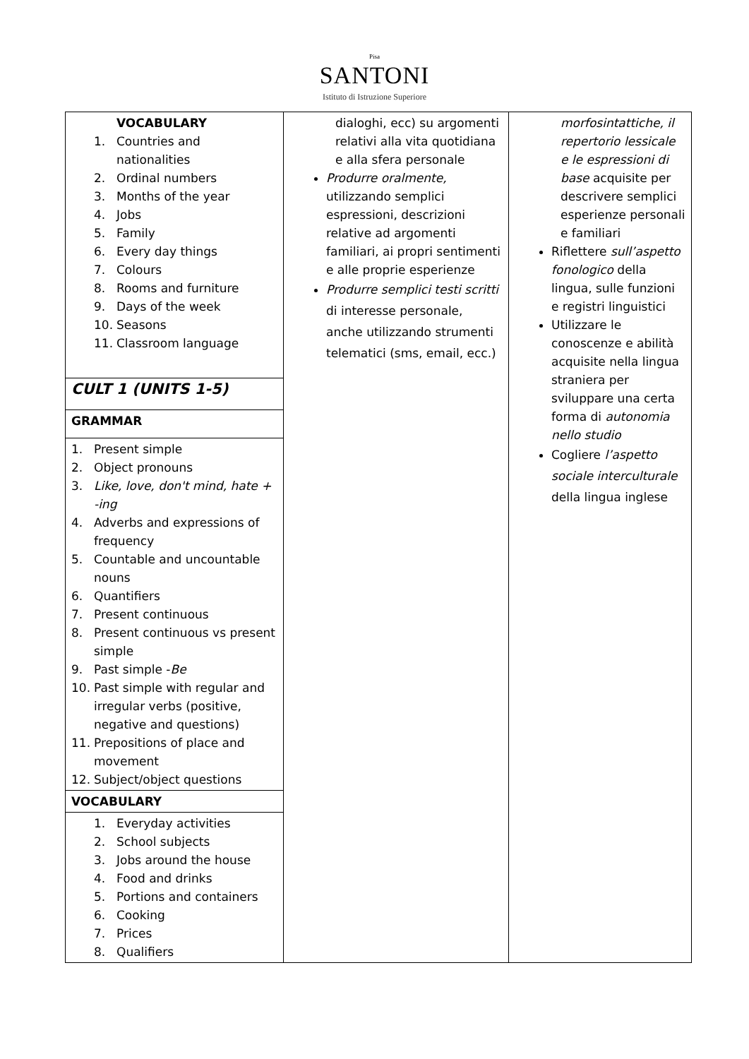Pisa
SANTONI
Istituto di Istruzione Superiore
| VOCABULARY 1. Countries and nationalities 2. Ordinal numbers 3. Months of the year 4. Jobs 5. Family 6. Every day things 7. Colours 8. Rooms and furniture 9. Days of the week 10. Seasons 11. Classroom language CULT 1 (UNITS 1-5) GRAMMAR 1. Present simple 2. Object pronouns 3. Like, love, don't mind, hate + -ing 4. Adverbs and expressions of frequency 5. Countable and uncountable nouns 6. Quantifiers 7. Present continuous 8. Present continuous vs present simple 9. Past simple - Be 10. Past simple with regular and irregular verbs (positive, negative and questions) 11. Prepositions of place and movement 12. Subject/object questions VOCABULARY 1. Everyday activities 2. School subjects 3. Jobs around the house 4. Food and drinks 5. Portions and containers 6. Cooking 7. Prices 8. Qualifiers | dialoghi, ecc) su argomenti relativi alla vita quotidiana e alla sfera personale Produrre oralmente, utilizzando semplici espressioni, descrizioni relative ad argomenti familiari, ai propri sentimenti e alle proprie esperienze Produrre semplici testi scritti di interesse personale, anche utilizzando strumenti telematici (sms, email, ecc.) | morfosintattiche, il repertorio lessicale e le espressioni di base acquisite per descrivere semplici esperienze personali e familiari Riflettere sull’aspetto fonologico della lingua, sulle funzioni e registri linguistici Utilizzare le conoscenze e abilità acquisite nella lingua straniera per sviluppare una certa forma di autonomia nello studio Cogliere l’aspetto sociale interculturale della lingua inglese |